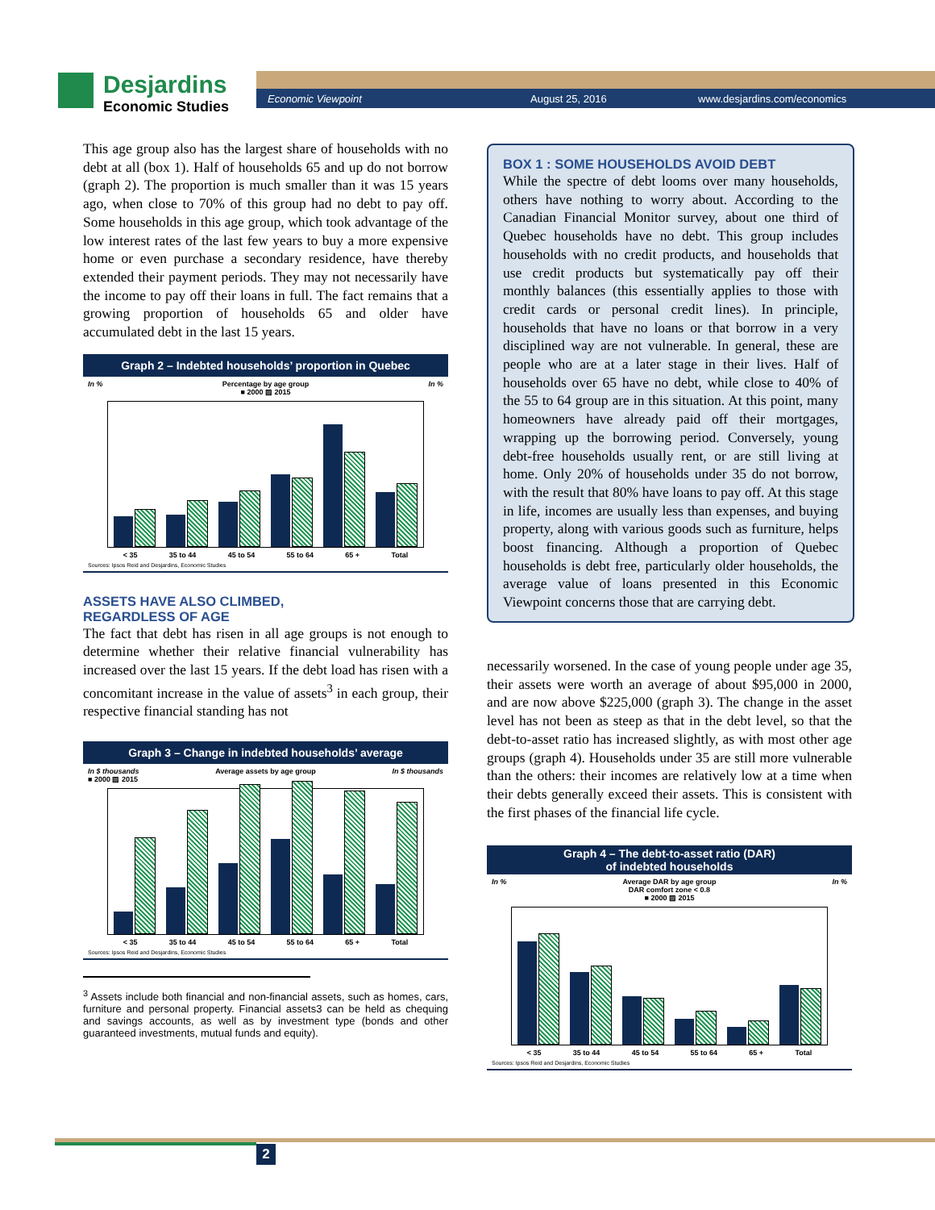Desjardins
Economic Studies
Economic Viewpoint August 25, 2016 www.desjardins.com/economics
This age group also has the largest share of households with no debt at all (box 1). Half of households 65 and up do not borrow (graph 2). The proportion is much smaller than it was 15 years ago, when close to 70% of this group had no debt to pay off. Some households in this age group, which took advantage of the low interest rates of the last few years to buy a more expensive home or even purchase a secondary residence, have thereby extended their payment periods. They may not necessarily have the income to pay off their loans in full. The fact remains that a growing proportion of households 65 and older have accumulated debt in the last 15 years.
Graph 2 – Indebted households’ proportion in Quebec
In % Percentage by age group In %
■ 2000 ▨ 2015
< 35 35 to 44 45 to 54 55 to 64 65 + Total
Sources: Ipsos Reid and Desjardins, Economic Studies
ASSETS HAVE ALSO CLIMBED,
REGARDLESS OF AGE
The fact that debt has risen in all age groups is not enough to determine whether their relative financial vulnerability has increased over the last 15 years. If the debt load has risen with a concomitant increase in the value of assets<sup>3</sup> in each group, their respective financial standing has not
Graph 3 – Change in indebted households’ average
In $ thousands Average assets by age group In $ thousands
■ 2000 ▨ 2015
< 35 35 to 44 45 to 54 55 to 64 65 + Total
Sources: Ipsos Reid and Desjardins, Economic Studies
<sup>3</sup> Assets include both financial and non-financial assets, such as homes, cars, furniture and personal property. Financial assets3 can be held as chequing and savings accounts, as well as by investment type (bonds and other guaranteed investments, mutual funds and equity).
BOX 1 : SOME HOUSEHOLDS AVOID DEBT
While the spectre of debt looms over many households, others have nothing to worry about. According to the Canadian Financial Monitor survey, about one third of Quebec households have no debt. This group includes households with no credit products, and households that use credit products but systematically pay off their monthly balances (this essentially applies to those with credit cards or personal credit lines). In principle, households that have no loans or that borrow in a very disciplined way are not vulnerable. In general, these are people who are at a later stage in their lives. Half of households over 65 have no debt, while close to 40% of the 55 to 64 group are in this situation. At this point, many homeowners have already paid off their mortgages, wrapping up the borrowing period. Conversely, young debt-free households usually rent, or are still living at home. Only 20% of households under 35 do not borrow, with the result that 80% have loans to pay off. At this stage in life, incomes are usually less than expenses, and buying property, along with various goods such as furniture, helps boost financing. Although a proportion of Quebec households is debt free, particularly older households, the average value of loans presented in this Economic Viewpoint concerns those that are carrying debt.
necessarily worsened. In the case of young people under age 35, their assets were worth an average of about $95,000 in 2000, and are now above $225,000 (graph 3). The change in the asset level has not been as steep as that in the debt level, so that the debt-to-asset ratio has increased slightly, as with most other age groups (graph 4). Households under 35 are still more vulnerable than the others: their incomes are relatively low at a time when their debts generally exceed their assets. This is consistent with the first phases of the financial life cycle.
Graph 4 – The debt-to-asset ratio (DAR)
of indebted households
In % Average DAR by age group In %
DAR comfort zone < 0.8
■ 2000 ▨ 2015
< 35 35 to 44 45 to 54 55 to 64 65 + Total
Sources: Ipsos Reid and Desjardins, Economic Studies
2